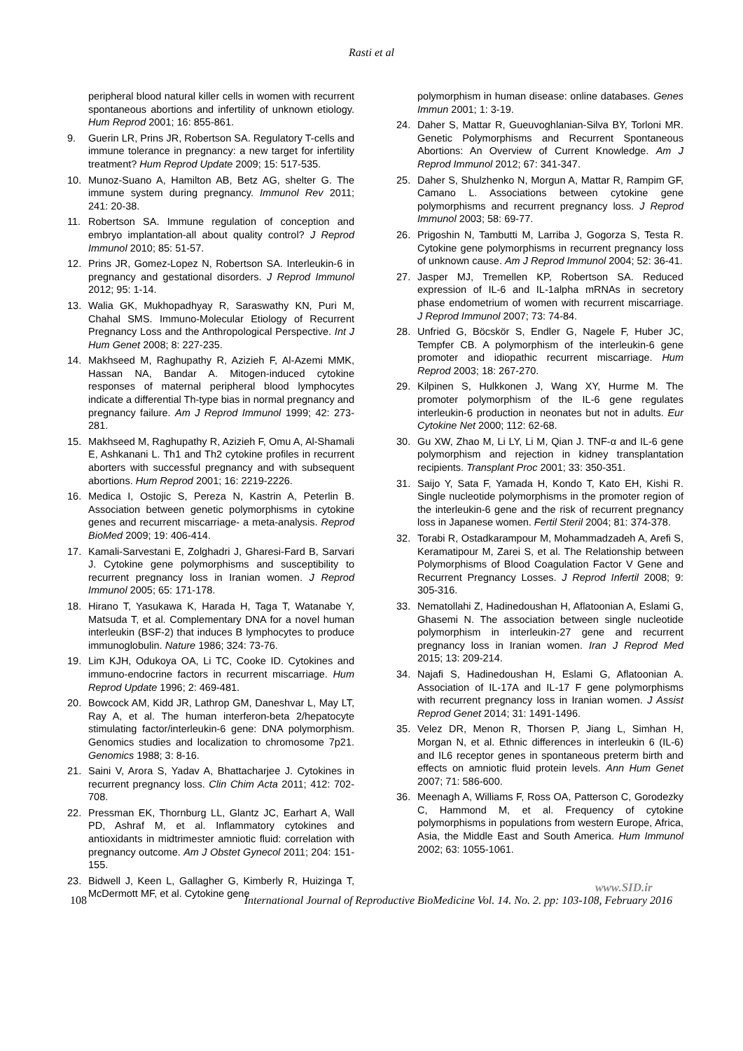Rasti et al
peripheral blood natural killer cells in women with recurrent spontaneous abortions and infertility of unknown etiology. Hum Reprod 2001; 16: 855-861.
9. Guerin LR, Prins JR, Robertson SA. Regulatory T-cells and immune tolerance in pregnancy: a new target for infertility treatment? Hum Reprod Update 2009; 15: 517-535.
10. Munoz-Suano A, Hamilton AB, Betz AG, shelter G. The immune system during pregnancy. Immunol Rev 2011; 241: 20-38.
11. Robertson SA. Immune regulation of conception and embryo implantation-all about quality control? J Reprod Immunol 2010; 85: 51-57.
12. Prins JR, Gomez-Lopez N, Robertson SA. Interleukin-6 in pregnancy and gestational disorders. J Reprod Immunol 2012; 95: 1-14.
13. Walia GK, Mukhopadhyay R, Saraswathy KN, Puri M, Chahal SMS. Immuno-Molecular Etiology of Recurrent Pregnancy Loss and the Anthropological Perspective. Int J Hum Genet 2008; 8: 227-235.
14. Makhseed M, Raghupathy R, Azizieh F, Al-Azemi MMK, Hassan NA, Bandar A. Mitogen-induced cytokine responses of maternal peripheral blood lymphocytes indicate a differential Th-type bias in normal pregnancy and pregnancy failure. Am J Reprod Immunol 1999; 42: 273-281.
15. Makhseed M, Raghupathy R, Azizieh F, Omu A, Al-Shamali E, Ashkanani L. Th1 and Th2 cytokine profiles in recurrent aborters with successful pregnancy and with subsequent abortions. Hum Reprod 2001; 16: 2219-2226.
16. Medica I, Ostojic S, Pereza N, Kastrin A, Peterlin B. Association between genetic polymorphisms in cytokine genes and recurrent miscarriage- a meta-analysis. Reprod BioMed 2009; 19: 406-414.
17. Kamali-Sarvestani E, Zolghadri J, Gharesi-Fard B, Sarvari J. Cytokine gene polymorphisms and susceptibility to recurrent pregnancy loss in Iranian women. J Reprod Immunol 2005; 65: 171-178.
18. Hirano T, Yasukawa K, Harada H, Taga T, Watanabe Y, Matsuda T, et al. Complementary DNA for a novel human interleukin (BSF-2) that induces B lymphocytes to produce immunoglobulin. Nature 1986; 324: 73-76.
19. Lim KJH, Odukoya OA, Li TC, Cooke ID. Cytokines and immuno-endocrine factors in recurrent miscarriage. Hum Reprod Update 1996; 2: 469-481.
20. Bowcock AM, Kidd JR, Lathrop GM, Daneshvar L, May LT, Ray A, et al. The human interferon-beta 2/hepatocyte stimulating factor/interleukin-6 gene: DNA polymorphism. Genomics studies and localization to chromosome 7p21. Genomics 1988; 3: 8-16.
21. Saini V, Arora S, Yadav A, Bhattacharjee J. Cytokines in recurrent pregnancy loss. Clin Chim Acta 2011; 412: 702-708.
22. Pressman EK, Thornburg LL, Glantz JC, Earhart A, Wall PD, Ashraf M, et al. Inflammatory cytokines and antioxidants in midtrimester amniotic fluid: correlation with pregnancy outcome. Am J Obstet Gynecol 2011; 204: 151-155.
23. Bidwell J, Keen L, Gallagher G, Kimberly R, Huizinga T, McDermott MF, et al. Cytokine gene
polymorphism in human disease: online databases. Genes Immun 2001; 1: 3-19.
24. Daher S, Mattar R, Gueuvoghlanian-Silva BY, Torloni MR. Genetic Polymorphisms and Recurrent Spontaneous Abortions: An Overview of Current Knowledge. Am J Reprod Immunol 2012; 67: 341-347.
25. Daher S, Shulzhenko N, Morgun A, Mattar R, Rampim GF, Camano L. Associations between cytokine gene polymorphisms and recurrent pregnancy loss. J Reprod Immunol 2003; 58: 69-77.
26. Prigoshin N, Tambutti M, Larriba J, Gogorza S, Testa R. Cytokine gene polymorphisms in recurrent pregnancy loss of unknown cause. Am J Reprod Immunol 2004; 52: 36-41.
27. Jasper MJ, Tremellen KP, Robertson SA. Reduced expression of IL-6 and IL-1alpha mRNAs in secretory phase endometrium of women with recurrent miscarriage. J Reprod Immunol 2007; 73: 74-84.
28. Unfried G, Böcskör S, Endler G, Nagele F, Huber JC, Tempfer CB. A polymorphism of the interleukin-6 gene promoter and idiopathic recurrent miscarriage. Hum Reprod 2003; 18: 267-270.
29. Kilpinen S, Hulkkonen J, Wang XY, Hurme M. The promoter polymorphism of the IL-6 gene regulates interleukin-6 production in neonates but not in adults. Eur Cytokine Net 2000; 112: 62-68.
30. Gu XW, Zhao M, Li LY, Li M, Qian J. TNF-α and IL-6 gene polymorphism and rejection in kidney transplantation recipients. Transplant Proc 2001; 33: 350-351.
31. Saijo Y, Sata F, Yamada H, Kondo T, Kato EH, Kishi R. Single nucleotide polymorphisms in the promoter region of the interleukin-6 gene and the risk of recurrent pregnancy loss in Japanese women. Fertil Steril 2004; 81: 374-378.
32. Torabi R, Ostadkarampour M, Mohammadzadeh A, Arefi S, Keramatipour M, Zarei S, et al. The Relationship between Polymorphisms of Blood Coagulation Factor V Gene and Recurrent Pregnancy Losses. J Reprod Infertil 2008; 9: 305-316.
33. Nematollahi Z, Hadinedoushan H, Aflatoonian A, Eslami G, Ghasemi N. The association between single nucleotide polymorphism in interleukin-27 gene and recurrent pregnancy loss in Iranian women. Iran J Reprod Med 2015; 13: 209-214.
34. Najafi S, Hadinedoushan H, Eslami G, Aflatoonian A. Association of IL-17A and IL-17 F gene polymorphisms with recurrent pregnancy loss in Iranian women. J Assist Reprod Genet 2014; 31: 1491-1496.
35. Velez DR, Menon R, Thorsen P, Jiang L, Simhan H, Morgan N, et al. Ethnic differences in interleukin 6 (IL-6) and IL6 receptor genes in spontaneous preterm birth and effects on amniotic fluid protein levels. Ann Hum Genet 2007; 71: 586-600.
36. Meenagh A, Williams F, Ross OA, Patterson C, Gorodezky C, Hammond M, et al. Frequency of cytokine polymorphisms in populations from western Europe, Africa, Asia, the Middle East and South America. Hum Immunol 2002; 63: 1055-1061.
www.SID.ir
108 International Journal of Reproductive BioMedicine Vol. 14. No. 2. pp: 103-108, February 2016